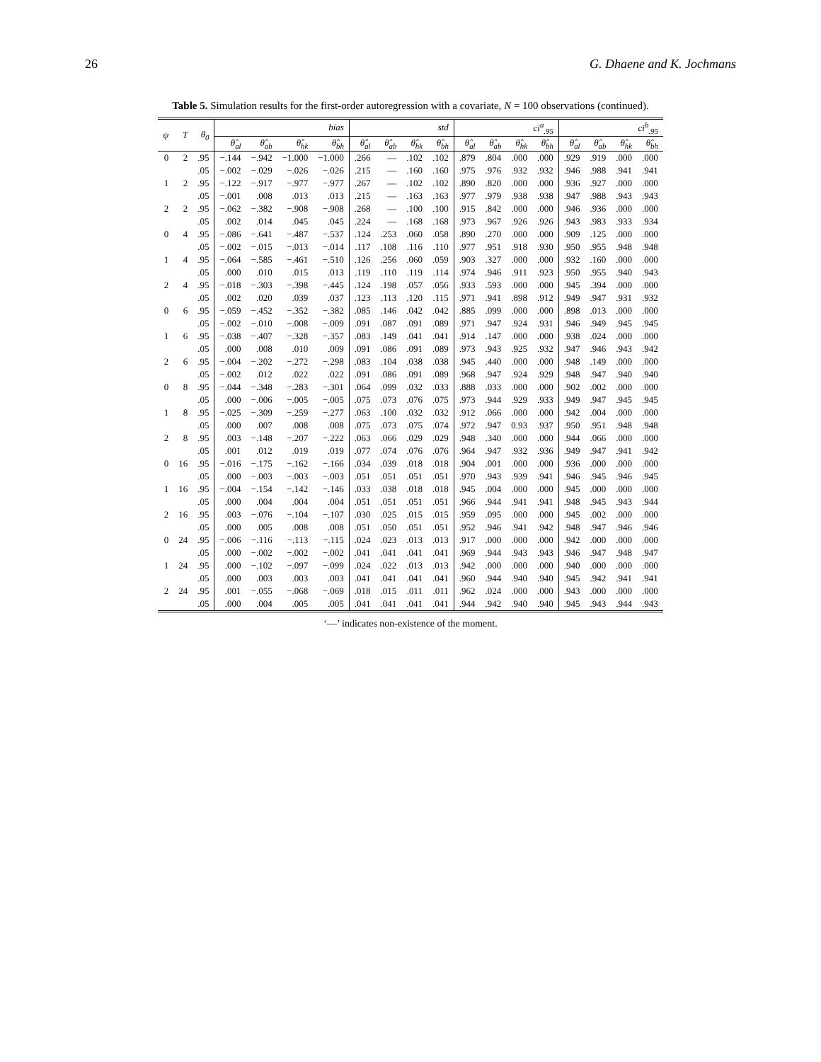26 G. Dhaene and K. Jochmans
Table 5. Simulation results for the first-order autoregression with a covariate, N = 100 observations (continued).
| ψ | T | θ<sub>0</sub> | bias | | | | std | | | | ci<sup>a</sup><sub>.95</sub> | | | | ci<sup>b</sup><sub>.95</sub> | | | |
| --- | --- | --- | --- | --- | --- | --- | --- | --- | --- | --- | --- | --- | --- | --- | --- | --- | --- | --- |
| | | | θ̂<sub>al</sub> | θ̂<sub>ab</sub> | θ̂<sub>hk</sub> | θ̂<sub>bh</sub> | θ̂<sub>al</sub> | θ̂<sub>ab</sub> | θ̂<sub>hk</sub> | θ̂<sub>bh</sub> | θ̂<sub>al</sub> | θ̂<sub>ab</sub> | θ̂<sub>hk</sub> | θ̂<sub>bh</sub> | θ̂<sub>al</sub> | θ̂<sub>ab</sub> | θ̂<sub>hk</sub> | θ̂<sub>bh</sub> |
| 0 | 2 | .95 | −.144 | −.942 | −1.000 | −1.000 | .266 | — | .102 | .102 | .879 | .804 | .000 | .000 | .929 | .919 | .000 | .000 |
| | | .05 | −.002 | −.029 | −.026 | −.026 | .215 | — | .160 | .160 | .975 | .976 | .932 | .932 | .946 | .988 | .941 | .941 |
| 1 | 2 | .95 | −.122 | −.917 | −.977 | −.977 | .267 | — | .102 | .102 | .890 | .820 | .000 | .000 | .936 | .927 | .000 | .000 |
| | | .05 | −.001 | .008 | .013 | .013 | .215 | — | .163 | .163 | .977 | .979 | .938 | .938 | .947 | .988 | .943 | .943 |
| 2 | 2 | .95 | −.062 | −.382 | −.908 | −.908 | .268 | — | .100 | .100 | .915 | .842 | .000 | .000 | .946 | .936 | .000 | .000 |
| | | .05 | .002 | .014 | .045 | .045 | .224 | — | .168 | .168 | .973 | .967 | .926 | .926 | .943 | .983 | .933 | .934 |
| 0 | 4 | .95 | −.086 | −.641 | −.487 | −.537 | .124 | .253 | .060 | .058 | .890 | .270 | .000 | .000 | .909 | .125 | .000 | .000 |
| | | .05 | −.002 | −.015 | −.013 | −.014 | .117 | .108 | .116 | .110 | .977 | .951 | .918 | .930 | .950 | .955 | .948 | .948 |
| 1 | 4 | .95 | −.064 | −.585 | −.461 | −.510 | .126 | .256 | .060 | .059 | .903 | .327 | .000 | .000 | .932 | .160 | .000 | .000 |
| | | .05 | .000 | .010 | .015 | .013 | .119 | .110 | .119 | .114 | .974 | .946 | .911 | .923 | .950 | .955 | .940 | .943 |
| 2 | 4 | .95 | −.018 | −.303 | −.398 | −.445 | .124 | .198 | .057 | .056 | .933 | .593 | .000 | .000 | .945 | .394 | .000 | .000 |
| | | .05 | .002 | .020 | .039 | .037 | .123 | .113 | .120 | .115 | .971 | .941 | .898 | .912 | .949 | .947 | .931 | .932 |
| 0 | 6 | .95 | −.059 | −.452 | −.352 | −.382 | .085 | .146 | .042 | .042 | .885 | .099 | .000 | .000 | .898 | .013 | .000 | .000 |
| | | .05 | −.002 | −.010 | −.008 | −.009 | .091 | .087 | .091 | .089 | .971 | .947 | .924 | .931 | .946 | .949 | .945 | .945 |
| 1 | 6 | .95 | −.038 | −.407 | −.328 | −.357 | .083 | .149 | .041 | .041 | .914 | .147 | .000 | .000 | .938 | .024 | .000 | .000 |
| | | .05 | .000 | .008 | .010 | .009 | .091 | .086 | .091 | .089 | .973 | .943 | .925 | .932 | .947 | .946 | .943 | .942 |
| 2 | 6 | .95 | −.004 | −.202 | −.272 | −.298 | .083 | .104 | .038 | .038 | .945 | .440 | .000 | .000 | .948 | .149 | .000 | .000 |
| | | .05 | −.002 | .012 | .022 | .022 | .091 | .086 | .091 | .089 | .968 | .947 | .924 | .929 | .948 | .947 | .940 | .940 |
| 0 | 8 | .95 | −.044 | −.348 | −.283 | −.301 | .064 | .099 | .032 | .033 | .888 | .033 | .000 | .000 | .902 | .002 | .000 | .000 |
| | | .05 | .000 | −.006 | −.005 | −.005 | .075 | .073 | .076 | .075 | .973 | .944 | .929 | .933 | .949 | .947 | .945 | .945 |
| 1 | 8 | .95 | −.025 | −.309 | −.259 | −.277 | .063 | .100 | .032 | .032 | .912 | .066 | .000 | .000 | .942 | .004 | .000 | .000 |
| | | .05 | .000 | .007 | .008 | .008 | .075 | .073 | .075 | .074 | .972 | .947 | 0.93 | .937 | .950 | .951 | .948 | .948 |
| 2 | 8 | .95 | .003 | −.148 | −.207 | −.222 | .063 | .066 | .029 | .029 | .948 | .340 | .000 | .000 | .944 | .066 | .000 | .000 |
| | | .05 | .001 | .012 | .019 | .019 | .077 | .074 | .076 | .076 | .964 | .947 | .932 | .936 | .949 | .947 | .941 | .942 |
| 0 | 16 | .95 | −.016 | −.175 | −.162 | −.166 | .034 | .039 | .018 | .018 | .904 | .001 | .000 | .000 | .936 | .000 | .000 | .000 |
| | | .05 | .000 | −.003 | −.003 | −.003 | .051 | .051 | .051 | .051 | .970 | .943 | .939 | .941 | .946 | .945 | .946 | .945 |
| 1 | 16 | .95 | −.004 | −.154 | −.142 | −.146 | .033 | .038 | .018 | .018 | .945 | .004 | .000 | .000 | .945 | .000 | .000 | .000 |
| | | .05 | .000 | .004 | .004 | .004 | .051 | .051 | .051 | .051 | .966 | .944 | .941 | .941 | .948 | .945 | .943 | .944 |
| 2 | 16 | .95 | .003 | −.076 | −.104 | −.107 | .030 | .025 | .015 | .015 | .959 | .095 | .000 | .000 | .945 | .002 | .000 | .000 |
| | | .05 | .000 | .005 | .008 | .008 | .051 | .050 | .051 | .051 | .952 | .946 | .941 | .942 | .948 | .947 | .946 | .946 |
| 0 | 24 | .95 | −.006 | −.116 | −.113 | −.115 | .024 | .023 | .013 | .013 | .917 | .000 | .000 | .000 | .942 | .000 | .000 | .000 |
| | | .05 | .000 | −.002 | −.002 | −.002 | .041 | .041 | .041 | .041 | .969 | .944 | .943 | .943 | .946 | .947 | .948 | .947 |
| 1 | 24 | .95 | .000 | −.102 | −.097 | −.099 | .024 | .022 | .013 | .013 | .942 | .000 | .000 | .000 | .940 | .000 | .000 | .000 |
| | | .05 | .000 | .003 | .003 | .003 | .041 | .041 | .041 | .041 | .960 | .944 | .940 | .940 | .945 | .942 | .941 | .941 |
| 2 | 24 | .95 | .001 | −.055 | −.068 | −.069 | .018 | .015 | .011 | .011 | .962 | .024 | .000 | .000 | .943 | .000 | .000 | .000 |
| | | .05 | .000 | .004 | .005 | .005 | .041 | .041 | .041 | .041 | .944 | .942 | .940 | .940 | .945 | .943 | .944 | .943 |
‘—’ indicates non-existence of the moment.